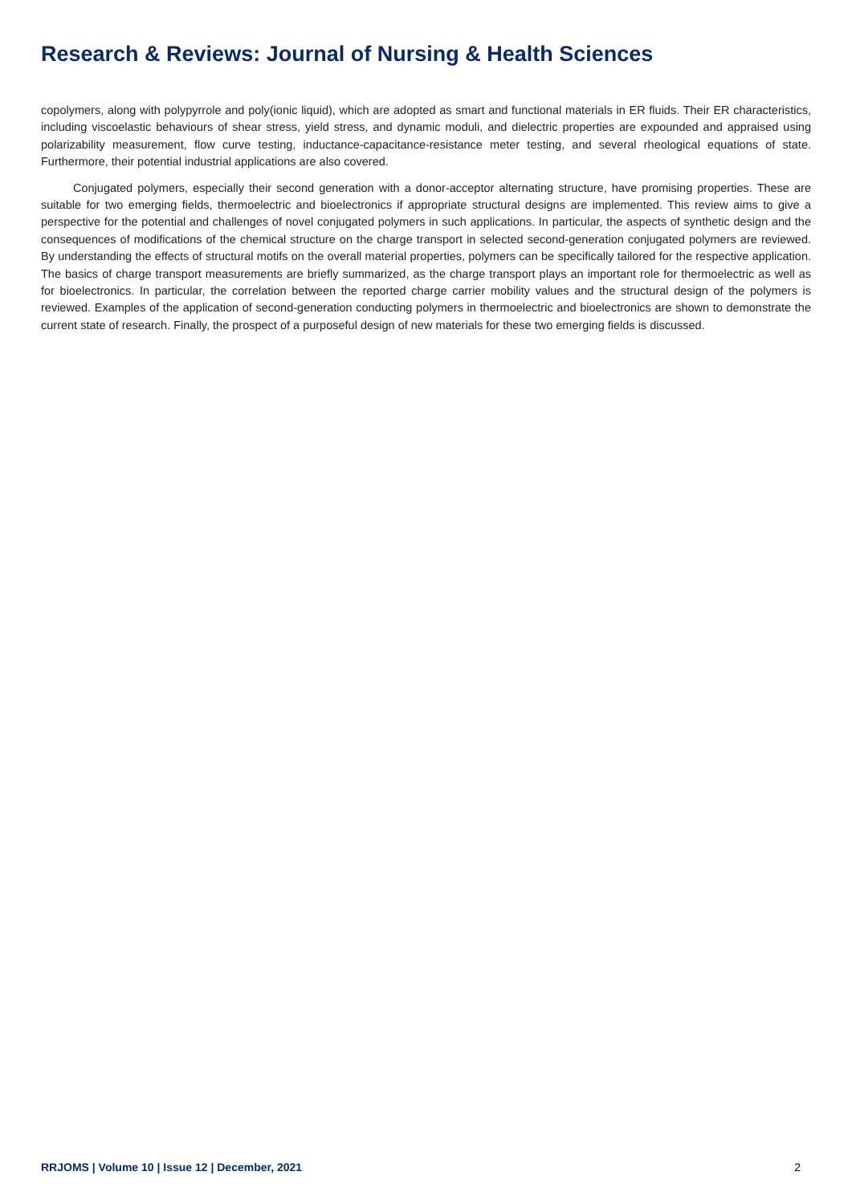Research & Reviews: Journal of Nursing & Health Sciences
copolymers, along with polypyrrole and poly(ionic liquid), which are adopted as smart and functional materials in ER fluids. Their ER characteristics, including viscoelastic behaviours of shear stress, yield stress, and dynamic moduli, and dielectric properties are expounded and appraised using polarizability measurement, flow curve testing, inductance-capacitance-resistance meter testing, and several rheological equations of state. Furthermore, their potential industrial applications are also covered.
Conjugated polymers, especially their second generation with a donor-acceptor alternating structure, have promising properties. These are suitable for two emerging fields, thermoelectric and bioelectronics if appropriate structural designs are implemented. This review aims to give a perspective for the potential and challenges of novel conjugated polymers in such applications. In particular, the aspects of synthetic design and the consequences of modifications of the chemical structure on the charge transport in selected second-generation conjugated polymers are reviewed. By understanding the effects of structural motifs on the overall material properties, polymers can be specifically tailored for the respective application. The basics of charge transport measurements are briefly summarized, as the charge transport plays an important role for thermoelectric as well as for bioelectronics. In particular, the correlation between the reported charge carrier mobility values and the structural design of the polymers is reviewed. Examples of the application of second-generation conducting polymers in thermoelectric and bioelectronics are shown to demonstrate the current state of research. Finally, the prospect of a purposeful design of new materials for these two emerging fields is discussed.
RRJOMS | Volume 10 | Issue 12 | December, 2021 2